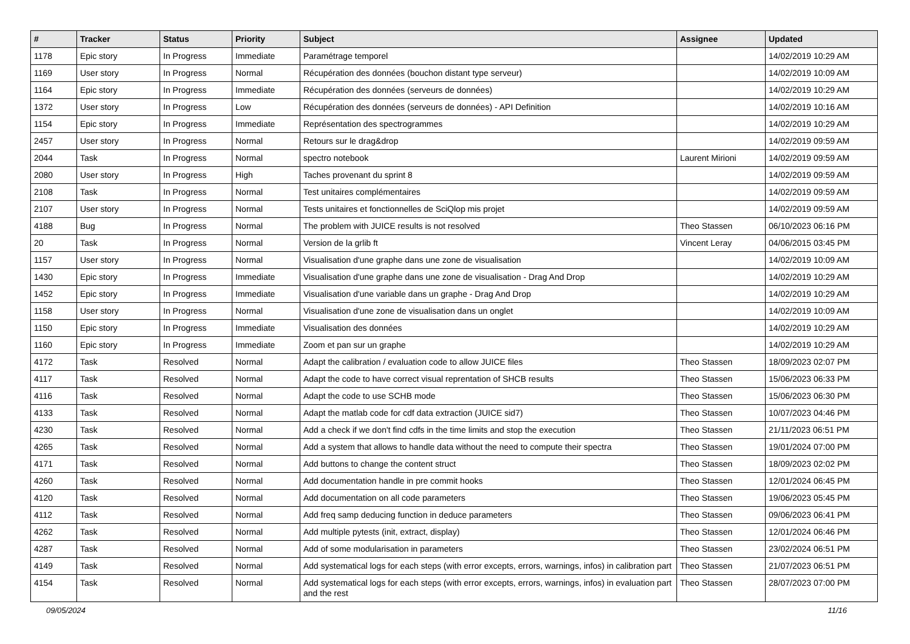| # | Tracker | Status | Priority | Subject | Assignee | Updated |
| --- | --- | --- | --- | --- | --- | --- |
| 1178 | Epic story | In Progress | Immediate | Paramétrage temporel | | 14/02/2019 10:29 AM |
| 1169 | User story | In Progress | Normal | Récupération des données (bouchon distant type serveur) | | 14/02/2019 10:09 AM |
| 1164 | Epic story | In Progress | Immediate | Récupération des données (serveurs de données) | | 14/02/2019 10:29 AM |
| 1372 | User story | In Progress | Low | Récupération des données (serveurs de données) - API Definition | | 14/02/2019 10:16 AM |
| 1154 | Epic story | In Progress | Immediate | Représentation des spectrogrammes | | 14/02/2019 10:29 AM |
| 2457 | User story | In Progress | Normal | Retours sur le drag&drop | | 14/02/2019 09:59 AM |
| 2044 | Task | In Progress | Normal | spectro notebook | Laurent Mirioni | 14/02/2019 09:59 AM |
| 2080 | User story | In Progress | High | Taches provenant du sprint 8 | | 14/02/2019 09:59 AM |
| 2108 | Task | In Progress | Normal | Test unitaires complémentaires | | 14/02/2019 09:59 AM |
| 2107 | User story | In Progress | Normal | Tests unitaires et fonctionnelles de SciQlop mis projet | | 14/02/2019 09:59 AM |
| 4188 | Bug | In Progress | Normal | The problem with JUICE results is not resolved | Theo Stassen | 06/10/2023 06:16 PM |
| 20 | Task | In Progress | Normal | Version de la grlib ft | Vincent Leray | 04/06/2015 03:45 PM |
| 1157 | User story | In Progress | Normal | Visualisation d'une graphe dans une zone de visualisation | | 14/02/2019 10:09 AM |
| 1430 | Epic story | In Progress | Immediate | Visualisation d'une graphe dans une zone de visualisation - Drag And Drop | | 14/02/2019 10:29 AM |
| 1452 | Epic story | In Progress | Immediate | Visualisation d'une variable dans un graphe - Drag And Drop | | 14/02/2019 10:29 AM |
| 1158 | User story | In Progress | Normal | Visualisation d'une zone de visualisation dans un onglet | | 14/02/2019 10:09 AM |
| 1150 | Epic story | In Progress | Immediate | Visualisation des données | | 14/02/2019 10:29 AM |
| 1160 | Epic story | In Progress | Immediate | Zoom et pan sur un graphe | | 14/02/2019 10:29 AM |
| 4172 | Task | Resolved | Normal | Adapt the calibration / evaluation code to allow JUICE files | Theo Stassen | 18/09/2023 02:07 PM |
| 4117 | Task | Resolved | Normal | Adapt the code to have correct visual reprentation of SHCB results | Theo Stassen | 15/06/2023 06:33 PM |
| 4116 | Task | Resolved | Normal | Adapt the code to use SCHB mode | Theo Stassen | 15/06/2023 06:30 PM |
| 4133 | Task | Resolved | Normal | Adapt the matlab code for cdf data extraction (JUICE sid7) | Theo Stassen | 10/07/2023 04:46 PM |
| 4230 | Task | Resolved | Normal | Add a check if we don't find cdfs in the time limits and stop the execution | Theo Stassen | 21/11/2023 06:51 PM |
| 4265 | Task | Resolved | Normal | Add a system that allows to handle data without the need to compute their spectra | Theo Stassen | 19/01/2024 07:00 PM |
| 4171 | Task | Resolved | Normal | Add buttons to change the content struct | Theo Stassen | 18/09/2023 02:02 PM |
| 4260 | Task | Resolved | Normal | Add documentation handle in pre commit hooks | Theo Stassen | 12/01/2024 06:45 PM |
| 4120 | Task | Resolved | Normal | Add documentation on all code parameters | Theo Stassen | 19/06/2023 05:45 PM |
| 4112 | Task | Resolved | Normal | Add freq samp deducing function in deduce parameters | Theo Stassen | 09/06/2023 06:41 PM |
| 4262 | Task | Resolved | Normal | Add multiple pytests (init, extract, display) | Theo Stassen | 12/01/2024 06:46 PM |
| 4287 | Task | Resolved | Normal | Add of some modularisation in parameters | Theo Stassen | 23/02/2024 06:51 PM |
| 4149 | Task | Resolved | Normal | Add systematical logs for each steps (with error excepts, errors, warnings, infos) in calibration part | Theo Stassen | 21/07/2023 06:51 PM |
| 4154 | Task | Resolved | Normal | Add systematical logs for each steps (with error excepts, errors, warnings, infos) in evaluation part and the rest | Theo Stassen | 28/07/2023 07:00 PM |
09/05/2024 11/16